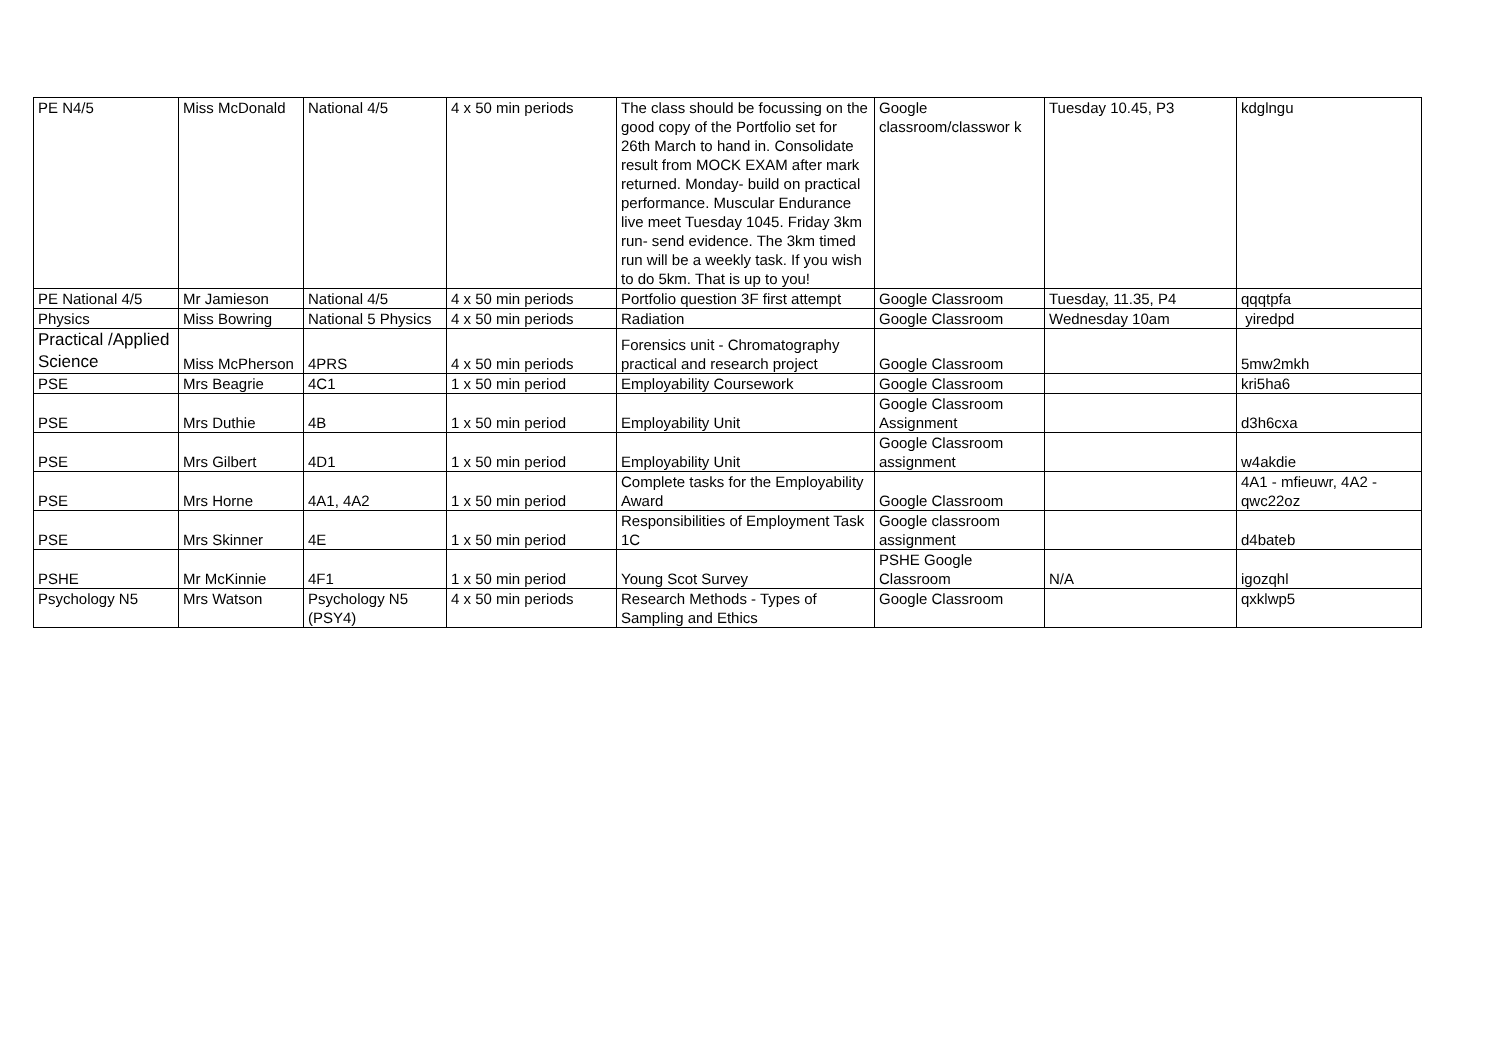| PE N4/5 | Miss McDonald | National 4/5 | 4 x 50 min periods | The class should be focussing on the good copy of the Portfolio set for 26th March to hand in. Consolidate result from MOCK EXAM after mark returned. Monday- build on practical performance. Muscular Endurance live meet Tuesday 1045. Friday 3km run- send evidence. The 3km timed run will be a weekly task. If you wish to do 5km. That is up to you! | Google classroom/classwor k | Tuesday 10.45, P3 | kdglngu |
| PE National 4/5 | Mr Jamieson | National 4/5 | 4 x 50 min periods | Portfolio question 3F first attempt | Google Classroom | Tuesday, 11.35, P4 | qqqtpfa |
| Physics | Miss Bowring | National 5 Physics | 4 x 50 min periods | Radiation | Google Classroom | Wednesday 10am | yiredpd |
| Practical /Applied Science | Miss McPherson | 4PRS | 4 x 50 min periods | Forensics unit - Chromatography practical and research project | Google Classroom | | 5mw2mkh |
| PSE | Mrs Beagrie | 4C1 | 1 x 50 min period | Employability Coursework | Google Classroom | | kri5ha6 |
| PSE | Mrs Duthie | 4B | 1 x 50 min period | Employability Unit | Google Classroom Assignment | | d3h6cxa |
| PSE | Mrs Gilbert | 4D1 | 1 x 50 min period | Employability Unit | Google Classroom assignment | | w4akdie |
| PSE | Mrs Horne | 4A1, 4A2 | 1 x 50 min period | Complete tasks for the Employability Award | Google Classroom | | 4A1 - mfieuwr, 4A2 - qwc22oz |
| PSE | Mrs Skinner | 4E | 1 x 50 min period | Responsibilities of Employment Task 1C | Google classroom assignment | | d4bateb |
| PSHE | Mr McKinnie | 4F1 | 1 x 50 min period | Young Scot Survey | PSHE Google Classroom | N/A | igozqhl |
| Psychology N5 | Mrs Watson | Psychology N5 (PSY4) | 4 x 50 min periods | Research Methods - Types of Sampling and Ethics | Google Classroom | | qxklwp5 |